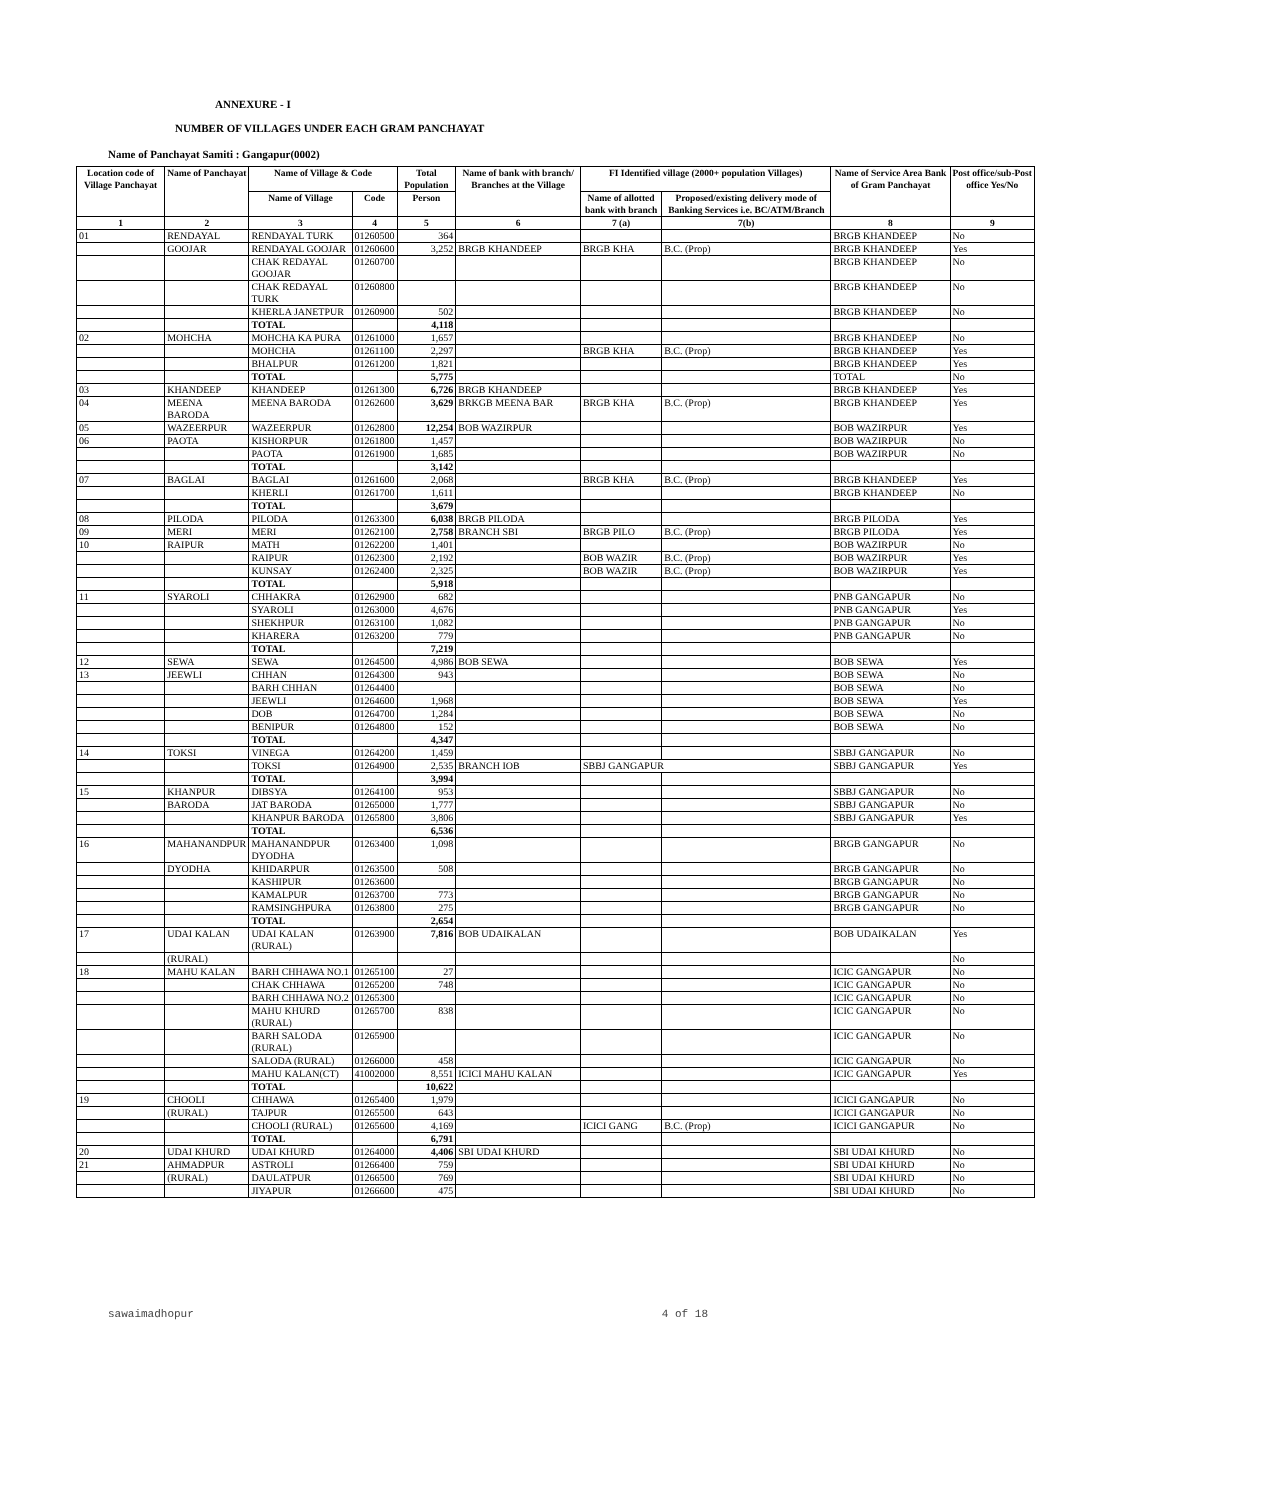ANNEXURE - I
NUMBER OF VILLAGES UNDER EACH GRAM PANCHAYAT
Name of Panchayat Samiti : Gangapur(0002)
| Location code of Village Panchayat | Name of Panchayat | Name of Village & Code | | Total Population | Name of bank with branch/ Branches at the Village | FI Identified village (2000+ population Villages) | | Name of Service Area Bank of Gram Panchayat | Post office/sub-Post office Yes/No |
| --- | --- | --- | --- | --- | --- | --- | --- | --- | --- |
| | | Name of Village | Code | Person | | Name of allotted bank with branch | Proposed/existing delivery mode of Banking Services i.e. BC/ATM/Branch | | |
| 1 | 2 | 3 | 4 | 5 | 6 | 7 (a) | 7(b) | 8 | 9 |
| 01 | RENDAYAL | RENDAYAL TURK | 01260500 | 364 | | | | BRGB KHANDEEP | No |
| | GOOJAR | RENDAYAL GOOJAR | 01260600 | 3,252 | BRGB KHANDEEP | BRGB KHA | B.C. (Prop) | BRGB KHANDEEP | Yes |
| | | CHAK REDAYAL GOOJAR | 01260700 | | | | | BRGB KHANDEEP | No |
| | | CHAK REDAYAL TURK | 01260800 | | | | | BRGB KHANDEEP | No |
| | | KHERLA JANETPUR | 01260900 | 502 | | | | BRGB KHANDEEP | No |
| | | TOTAL | | 4,118 | | | | | |
| 02 | MOHCHA | MOHCHA KA PURA | 01261000 | 1,657 | | | | BRGB KHANDEEP | No |
| | | MOHCHA | 01261100 | 2,297 | | BRGB KHA | B.C. (Prop) | BRGB KHANDEEP | Yes |
| | | BHALPUR | 01261200 | 1,821 | | | | BRGB KHANDEEP | Yes |
| | | TOTAL | | 5,775 | | | | TOTAL | No |
| 03 | KHANDEEP | KHANDEEP | 01261300 | 6,726 | BRGB KHANDEEP | | | BRGB KHANDEEP | Yes |
| 04 | MEENA BARODA | MEENA BARODA | 01262600 | 3,629 | BRKGB MEENA BAR | BRGB KHA | B.C. (Prop) | BRGB KHANDEEP | Yes |
| 05 | WAZEERPUR | WAZEERPUR | 01262800 | 12,254 | BOB WAZIRPUR | | | BOB WAZIRPUR | Yes |
| 06 | PAOTA | KISHORPUR | 01261800 | 1,457 | | | | BOB WAZIRPUR | No |
| | | PAOTA | 01261900 | 1,685 | | | | BOB WAZIRPUR | No |
| | | TOTAL | | 3,142 | | | | | |
| 07 | BAGLAI | BAGLAI | 01261600 | 2,068 | | BRGB KHA | B.C. (Prop) | BRGB KHANDEEP | Yes |
| | | KHERLI | 01261700 | 1,611 | | | | BRGB KHANDEEP | No |
| | | TOTAL | | 3,679 | | | | | |
| 08 | PILODA | PILODA | 01263300 | 6,038 | BRGB PILODA | | | BRGB PILODA | Yes |
| 09 | MERI | MERI | 01262100 | 2,758 | BRANCH SBI | BRGB PILO | B.C. (Prop) | BRGB PILODA | Yes |
| 10 | RAIPUR | MATH | 01262200 | 1,401 | | | | BOB WAZIRPUR | No |
| | | RAIPUR | 01262300 | 2,192 | | BOB WAZIR | B.C. (Prop) | BOB WAZIRPUR | Yes |
| | | KUNSAY | 01262400 | 2,325 | | BOB WAZIR | B.C. (Prop) | BOB WAZIRPUR | Yes |
| | | TOTAL | | 5,918 | | | | | |
| 11 | SYAROLI | CHHAKRA | 01262900 | 682 | | | | PNB GANGAPUR | No |
| | | SYAROLI | 01263000 | 4,676 | | | | PNB GANGAPUR | Yes |
| | | SHEKHPUR | 01263100 | 1,082 | | | | PNB GANGAPUR | No |
| | | KHARERA | 01263200 | 779 | | | | PNB GANGAPUR | No |
| | | TOTAL | | 7,219 | | | | | |
| 12 | SEWA | SEWA | 01264500 | 4,986 | BOB SEWA | | | BOB SEWA | Yes |
| 13 | JEEWLI | CHHAN | 01264300 | 943 | | | | BOB SEWA | No |
| | | BARH CHHAN | 01264400 | | | | | BOB SEWA | No |
| | | JEEWLI | 01264600 | 1,968 | | | | BOB SEWA | Yes |
| | | DOB | 01264700 | 1,284 | | | | BOB SEWA | No |
| | | BENIPUR | 01264800 | 152 | | | | BOB SEWA | No |
| | | TOTAL | | 4,347 | | | | | |
| 14 | TOKSI | VINEGA | 01264200 | 1,459 | | | | SBBJ GANGAPUR | No |
| | | TOKSI | 01264900 | 2,535 | BRANCH IOB | SBBJ GANGAPUR | | SBBJ GANGAPUR | Yes |
| | | TOTAL | | 3,994 | | | | | |
| 15 | KHANPUR | DIBSYA | 01264100 | 953 | | | | SBBJ GANGAPUR | No |
| | BARODA | JAT BARODA | 01265000 | 1,777 | | | | SBBJ GANGAPUR | No |
| | | KHANPUR BARODA | 01265800 | 3,806 | | | | SBBJ GANGAPUR | Yes |
| | | TOTAL | | 6,536 | | | | | |
| 16 | MAHANANDPUR | MAHANANDPUR DYODHA | 01263400 | 1,098 | | | | BRGB GANGAPUR | No |
| | DYODHA | KHIDARPUR | 01263500 | 508 | | | | BRGB GANGAPUR | No |
| | | KASHIPUR | 01263600 | | | | | BRGB GANGAPUR | No |
| | | KAMALPUR | 01263700 | 773 | | | | BRGB GANGAPUR | No |
| | | RAMSINGHPURA | 01263800 | 275 | | | | BRGB GANGAPUR | No |
| | | TOTAL | | 2,654 | | | | | |
| 17 | UDAI KALAN | UDAI KALAN (RURAL) | 01263900 | 7,816 | BOB UDAIKALAN | | | BOB UDAIKALAN | Yes |
| | (RURAL) | | | | | | | | No |
| 18 | MAHU KALAN | BARH CHHAWA NO.1 | 01265100 | 27 | | | | ICIC GANGAPUR | No |
| | | CHAK CHHAWA | 01265200 | 748 | | | | ICIC GANGAPUR | No |
| | | BARH CHHAWA NO.2 | 01265300 | | | | | ICIC GANGAPUR | No |
| | | MAHU KHURD (RURAL) | 01265700 | 838 | | | | ICIC GANGAPUR | No |
| | | BARH SALODA (RURAL) | 01265900 | | | | | ICIC GANGAPUR | No |
| | | SALODA (RURAL) | 01266000 | 458 | | | | ICIC GANGAPUR | No |
| | | MAHU KALAN(CT) | 41002000 | 8,551 | ICICI MAHU KALAN | | | ICIC GANGAPUR | Yes |
| | | TOTAL | | 10,622 | | | | | |
| 19 | CHOOLI | CHHAWA | 01265400 | 1,979 | | | | ICICI GANGAPUR | No |
| | (RURAL) | TAJPUR | 01265500 | 643 | | | | ICICI GANGAPUR | No |
| | | CHOOLI (RURAL) | 01265600 | 4,169 | | ICICI GANG | B.C. (Prop) | ICICI GANGAPUR | No |
| | | TOTAL | | 6,791 | | | | | |
| 20 | UDAI KHURD | UDAI KHURD | 01264000 | 4,406 | SBI UDAI KHURD | | | SBI UDAI KHURD | No |
| 21 | AHMADPUR | ASTROLI | 01266400 | 759 | | | | SBI UDAI KHURD | No |
| | (RURAL) | DAULATPUR | 01266500 | 769 | | | | SBI UDAI KHURD | No |
| | | JIYAPUR | 01266600 | 475 | | | | SBI UDAI KHURD | No |
sawaimadhopur 4 of 18